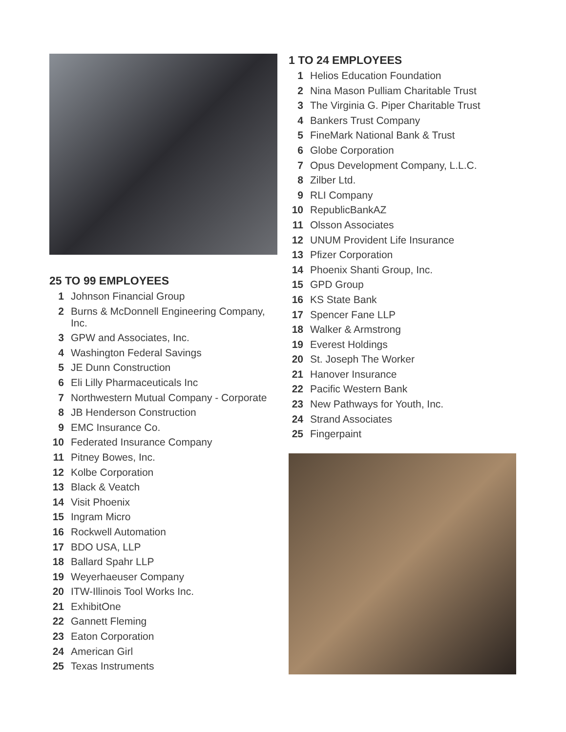25 TO 99 EMPLOYEES
1 Johnson Financial Group
2 Burns & McDonnell Engineering Company, Inc.
3 GPW and Associates, Inc.
4 Washington Federal Savings
5 JE Dunn Construction
6 Eli Lilly Pharmaceuticals Inc
7 Northwestern Mutual Company - Corporate
8 JB Henderson Construction
9 EMC Insurance Co.
10 Federated Insurance Company
11 Pitney Bowes, Inc.
12 Kolbe Corporation
13 Black & Veatch
14 Visit Phoenix
15 Ingram Micro
16 Rockwell Automation
17 BDO USA, LLP
18 Ballard Spahr LLP
19 Weyerhaeuser Company
20 ITW-Illinois Tool Works Inc.
21 ExhibitOne
22 Gannett Fleming
23 Eaton Corporation
24 American Girl
25 Texas Instruments
1 TO 24 EMPLOYEES
1 Helios Education Foundation
2 Nina Mason Pulliam Charitable Trust
3 The Virginia G. Piper Charitable Trust
4 Bankers Trust Company
5 FineMark National Bank & Trust
6 Globe Corporation
7 Opus Development Company, L.L.C.
8 Zilber Ltd.
9 RLI Company
10 RepublicBankAZ
11 Olsson Associates
12 UNUM Provident Life Insurance
13 Pfizer Corporation
14 Phoenix Shanti Group, Inc.
15 GPD Group
16 KS State Bank
17 Spencer Fane LLP
18 Walker & Armstrong
19 Everest Holdings
20 St. Joseph The Worker
21 Hanover Insurance
22 Pacific Western Bank
23 New Pathways for Youth, Inc.
24 Strand Associates
25 Fingerpaint